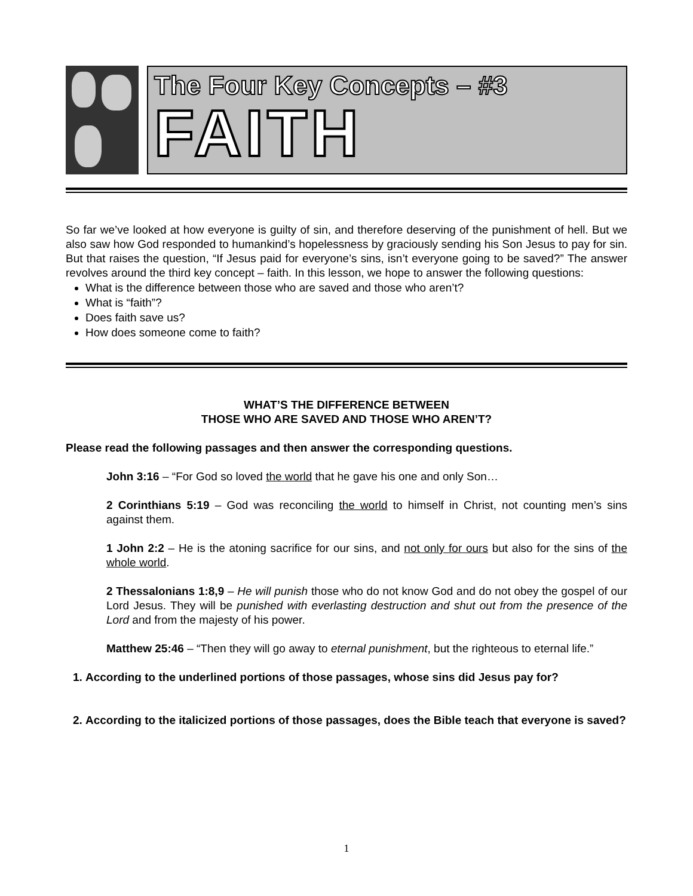The Four Key Concepts – #3
FAITH
So far we’ve looked at how everyone is guilty of sin, and therefore deserving of the punishment of hell. But we also saw how God responded to humankind’s hopelessness by graciously sending his Son Jesus to pay for sin. But that raises the question, “If Jesus paid for everyone’s sins, isn’t everyone going to be saved?” The answer revolves around the third key concept – faith. In this lesson, we hope to answer the following questions:
What is the difference between those who are saved and those who aren’t?
What is “faith”?
Does faith save us?
How does someone come to faith?
WHAT’S THE DIFFERENCE BETWEEN
THOSE WHO ARE SAVED AND THOSE WHO AREN’T?
Please read the following passages and then answer the corresponding questions.
John 3:16 – “For God so loved the world that he gave his one and only Son…
2 Corinthians 5:19 – God was reconciling the world to himself in Christ, not counting men’s sins against them.
1 John 2:2 – He is the atoning sacrifice for our sins, and not only for ours but also for the sins of the whole world.
2 Thessalonians 1:8,9 – He will punish those who do not know God and do not obey the gospel of our Lord Jesus. They will be punished with everlasting destruction and shut out from the presence of the Lord and from the majesty of his power.
Matthew 25:46 – “Then they will go away to eternal punishment, but the righteous to eternal life.”
1. According to the underlined portions of those passages, whose sins did Jesus pay for?
2. According to the italicized portions of those passages, does the Bible teach that everyone is saved?
1